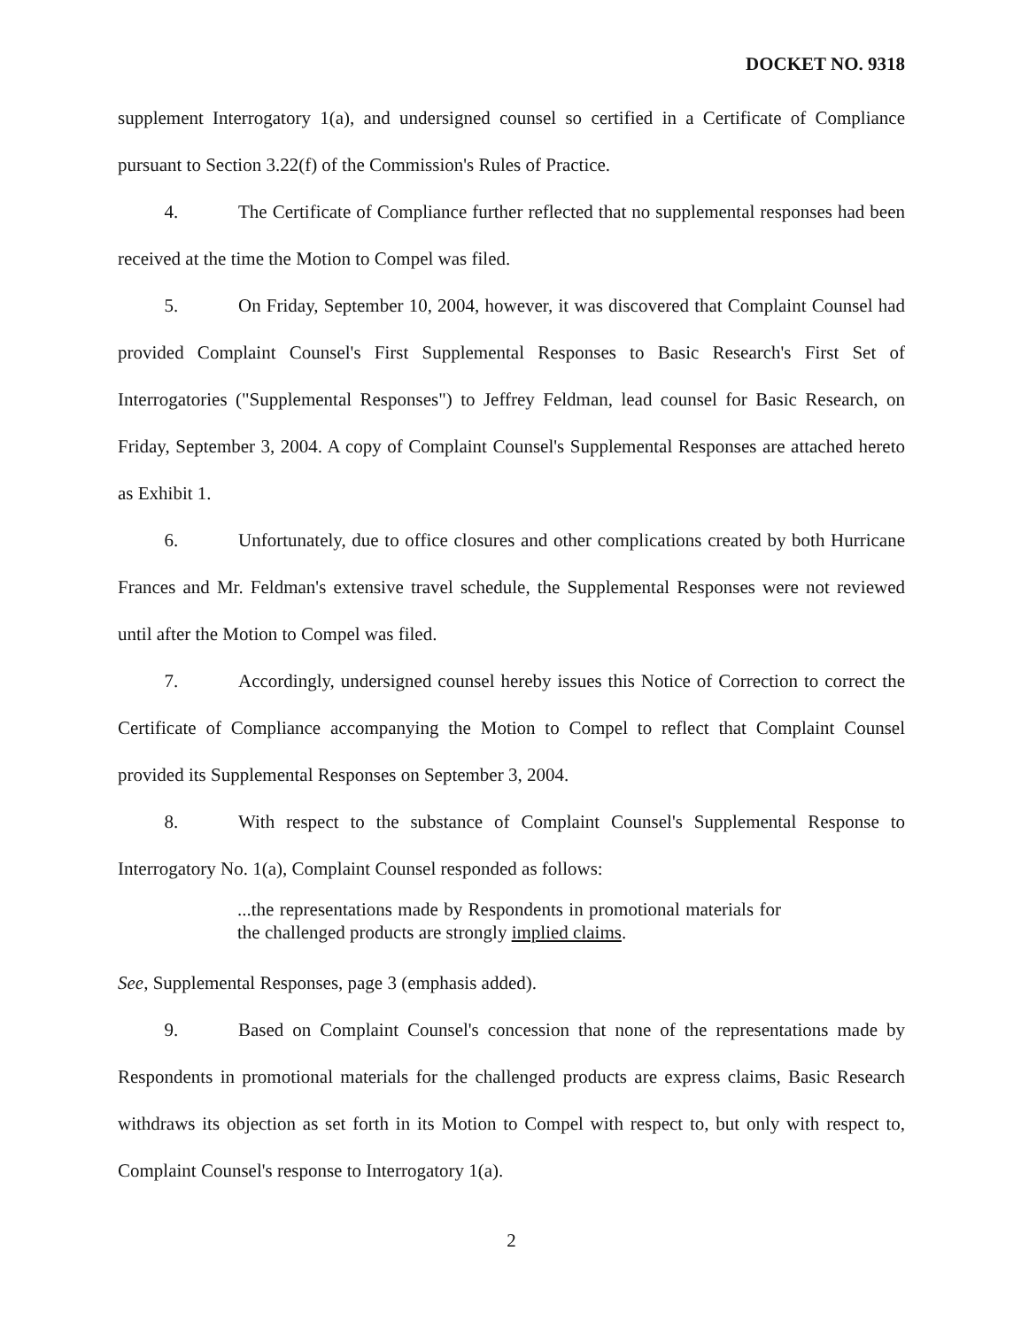DOCKET NO. 9318
supplement Interrogatory 1(a), and undersigned counsel so certified in a Certificate of Compliance pursuant to Section 3.22(f) of the Commission's Rules of Practice.
4. The Certificate of Compliance further reflected that no supplemental responses had been received at the time the Motion to Compel was filed.
5. On Friday, September 10, 2004, however, it was discovered that Complaint Counsel had provided Complaint Counsel's First Supplemental Responses to Basic Research's First Set of Interrogatories ("Supplemental Responses") to Jeffrey Feldman, lead counsel for Basic Research, on Friday, September 3, 2004. A copy of Complaint Counsel's Supplemental Responses are attached hereto as Exhibit 1.
6. Unfortunately, due to office closures and other complications created by both Hurricane Frances and Mr. Feldman's extensive travel schedule, the Supplemental Responses were not reviewed until after the Motion to Compel was filed.
7. Accordingly, undersigned counsel hereby issues this Notice of Correction to correct the Certificate of Compliance accompanying the Motion to Compel to reflect that Complaint Counsel provided its Supplemental Responses on September 3, 2004.
8. With respect to the substance of Complaint Counsel's Supplemental Response to Interrogatory No. 1(a), Complaint Counsel responded as follows:
...the representations made by Respondents in promotional materials for the challenged products are strongly implied claims.
See, Supplemental Responses, page 3 (emphasis added).
9. Based on Complaint Counsel's concession that none of the representations made by Respondents in promotional materials for the challenged products are express claims, Basic Research withdraws its objection as set forth in its Motion to Compel with respect to, but only with respect to, Complaint Counsel's response to Interrogatory 1(a).
2